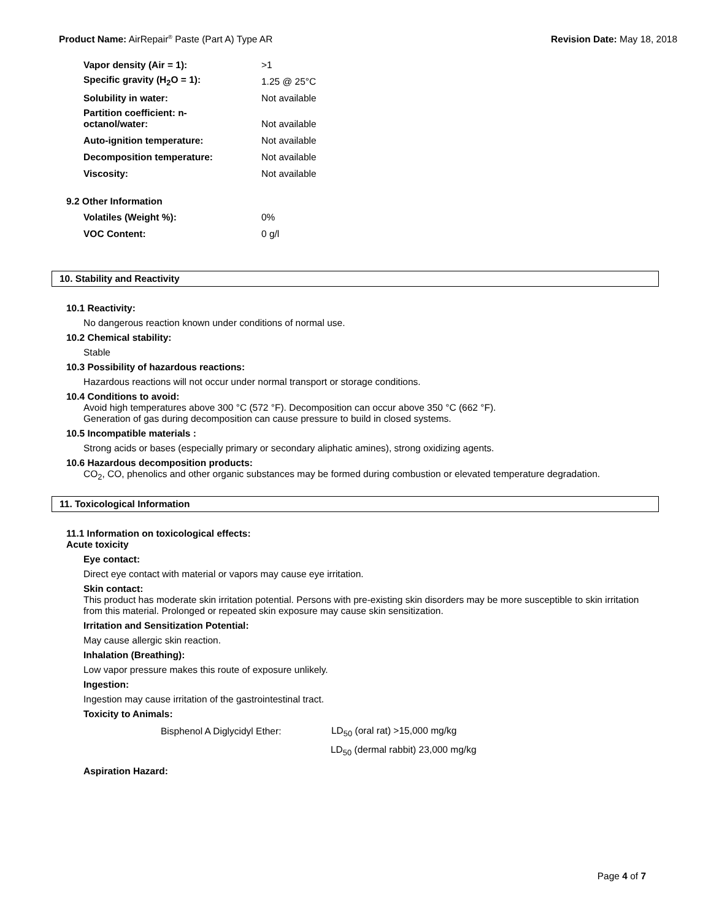Product Name: AirRepair<sup>®</sup> Paste (Part A) Type AR Revision Date: May 18, 2018
| Vapor density (Air = 1): | >1 |
| Specific gravity (H<sub>2</sub>O = 1): | 1.25 @ 25°C |
| Solubility in water: | Not available |
| Partition coefficient: n- octanol/water: | Not available |
| Auto-ignition temperature: | Not available |
| Decomposition temperature: | Not available |
| Viscosity: | Not available |
9.2 Other Information
| Volatiles (Weight %): | 0% |
| VOC Content: | 0 g/l |
10. Stability and Reactivity
10.1 Reactivity:
No dangerous reaction known under conditions of normal use.
10.2 Chemical stability:
Stable
10.3 Possibility of hazardous reactions:
Hazardous reactions will not occur under normal transport or storage conditions.
10.4 Conditions to avoid:
Avoid high temperatures above 300 °C (572 °F). Decomposition can occur above 350 °C (662 °F).
Generation of gas during decomposition can cause pressure to build in closed systems.
10.5 Incompatible materials :
Strong acids or bases (especially primary or secondary aliphatic amines), strong oxidizing agents.
10.6 Hazardous decomposition products:
CO<sub>2</sub>, CO, phenolics and other organic substances may be formed during combustion or elevated temperature degradation.
11. Toxicological Information
11.1 Information on toxicological effects:
Acute toxicity
Eye contact:
Direct eye contact with material or vapors may cause eye irritation.
Skin contact:
This product has moderate skin irritation potential. Persons with pre-existing skin disorders may be more susceptible to skin irritation from this material. Prolonged or repeated skin exposure may cause skin sensitization.
Irritation and Sensitization Potential:
May cause allergic skin reaction.
Inhalation (Breathing):
Low vapor pressure makes this route of exposure unlikely.
Ingestion:
Ingestion may cause irritation of the gastrointestinal tract.
Toxicity to Animals:
| Bisphenol A Diglycidyl Ether: | LD<sub>50</sub> (oral rat) >15,000 mg/kg |
| | LD<sub>50</sub> (dermal rabbit) 23,000 mg/kg |
Aspiration Hazard:
Page 4 of 7